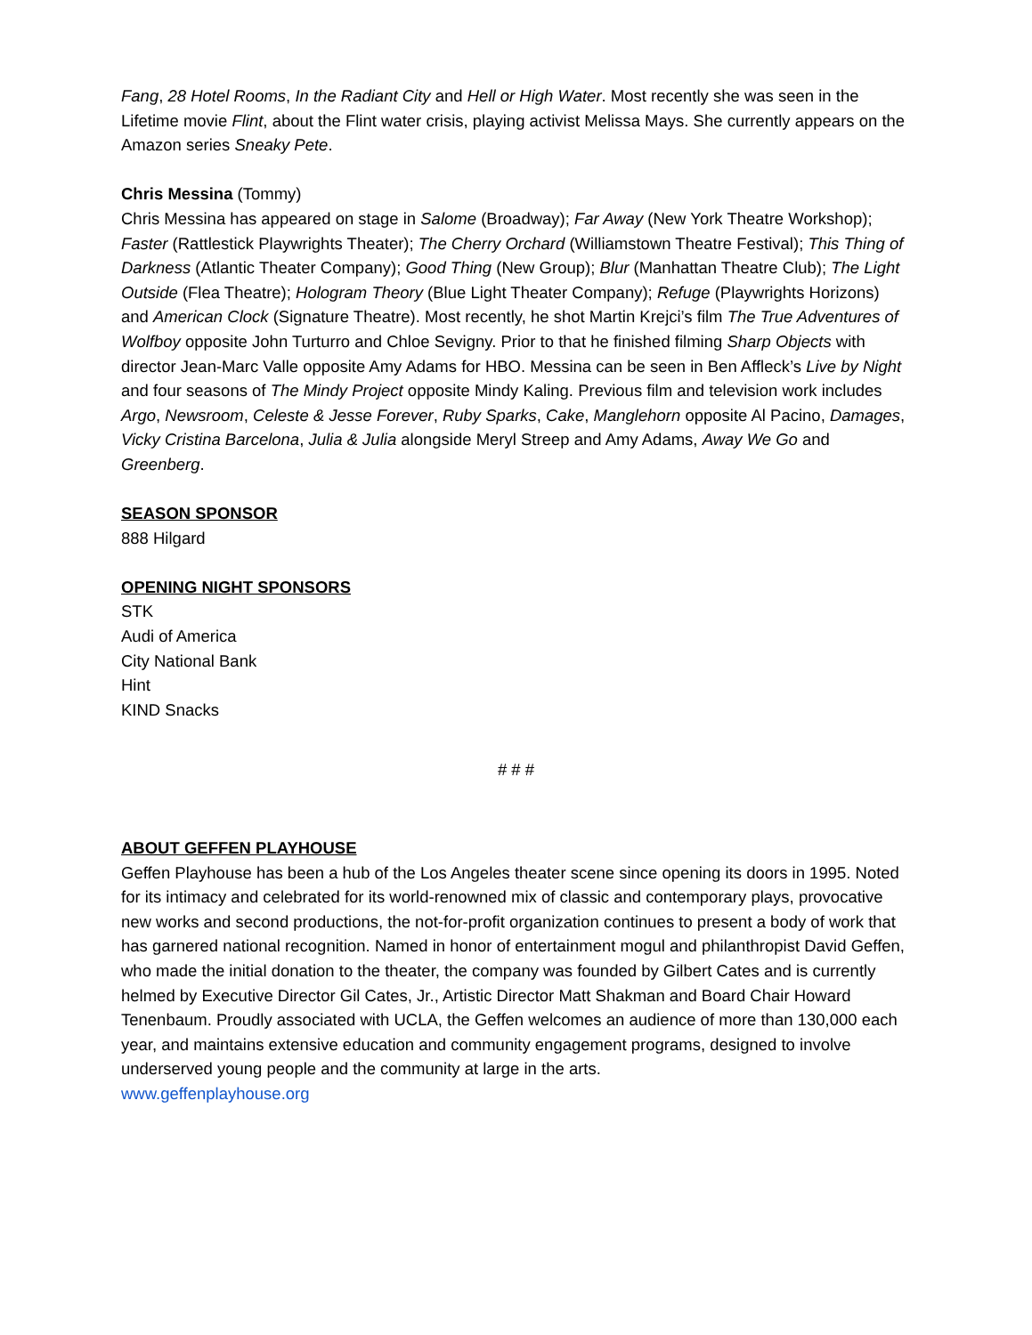Fang, 28 Hotel Rooms, In the Radiant City and Hell or High Water. Most recently she was seen in the Lifetime movie Flint, about the Flint water crisis, playing activist Melissa Mays. She currently appears on the Amazon series Sneaky Pete.
Chris Messina (Tommy)
Chris Messina has appeared on stage in Salome (Broadway); Far Away (New York Theatre Workshop); Faster (Rattlestick Playwrights Theater); The Cherry Orchard (Williamstown Theatre Festival); This Thing of Darkness (Atlantic Theater Company); Good Thing (New Group); Blur (Manhattan Theatre Club); The Light Outside (Flea Theatre); Hologram Theory (Blue Light Theater Company); Refuge (Playwrights Horizons) and American Clock (Signature Theatre). Most recently, he shot Martin Krejci’s film The True Adventures of Wolfboy opposite John Turturro and Chloe Sevigny. Prior to that he finished filming Sharp Objects with director Jean-Marc Valle opposite Amy Adams for HBO. Messina can be seen in Ben Affleck’s Live by Night and four seasons of The Mindy Project opposite Mindy Kaling. Previous film and television work includes Argo, Newsroom, Celeste & Jesse Forever, Ruby Sparks, Cake, Manglehorn opposite Al Pacino, Damages, Vicky Cristina Barcelona, Julia & Julia alongside Meryl Streep and Amy Adams, Away We Go and Greenberg.
SEASON SPONSOR
888 Hilgard
OPENING NIGHT SPONSORS
STK
Audi of America
City National Bank
Hint
KIND Snacks
# # #
ABOUT GEFFEN PLAYHOUSE
Geffen Playhouse has been a hub of the Los Angeles theater scene since opening its doors in 1995. Noted for its intimacy and celebrated for its world-renowned mix of classic and contemporary plays, provocative new works and second productions, the not-for-profit organization continues to present a body of work that has garnered national recognition. Named in honor of entertainment mogul and philanthropist David Geffen, who made the initial donation to the theater, the company was founded by Gilbert Cates and is currently helmed by Executive Director Gil Cates, Jr., Artistic Director Matt Shakman and Board Chair Howard Tenenbaum. Proudly associated with UCLA, the Geffen welcomes an audience of more than 130,000 each year, and maintains extensive education and community engagement programs, designed to involve underserved young people and the community at large in the arts.
www.geffenplayhouse.org